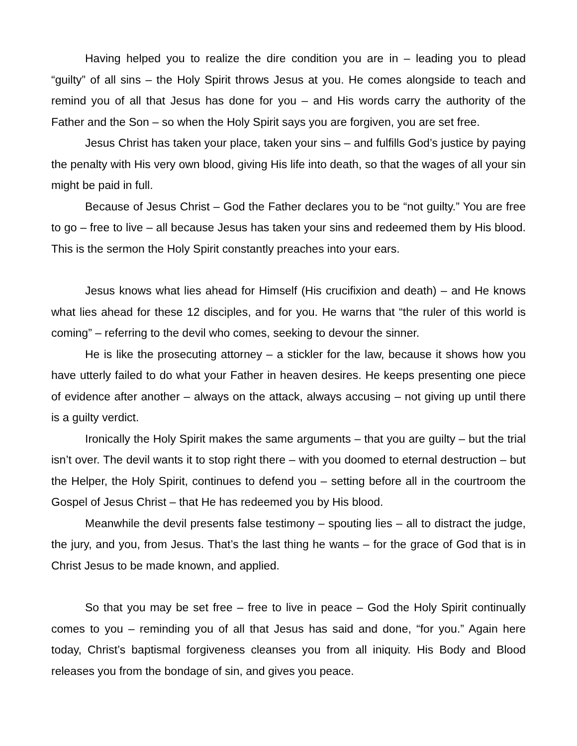Having helped you to realize the dire condition you are in – leading you to plead “guilty” of all sins – the Holy Spirit throws Jesus at you. He comes alongside to teach and remind you of all that Jesus has done for you – and His words carry the authority of the Father and the Son – so when the Holy Spirit says you are forgiven, you are set free.
Jesus Christ has taken your place, taken your sins – and fulfills God’s justice by paying the penalty with His very own blood, giving His life into death, so that the wages of all your sin might be paid in full.
Because of Jesus Christ – God the Father declares you to be “not guilty.” You are free to go – free to live – all because Jesus has taken your sins and redeemed them by His blood. This is the sermon the Holy Spirit constantly preaches into your ears.
Jesus knows what lies ahead for Himself (His crucifixion and death) – and He knows what lies ahead for these 12 disciples, and for you. He warns that “the ruler of this world is coming” – referring to the devil who comes, seeking to devour the sinner.
He is like the prosecuting attorney – a stickler for the law, because it shows how you have utterly failed to do what your Father in heaven desires. He keeps presenting one piece of evidence after another – always on the attack, always accusing – not giving up until there is a guilty verdict.
Ironically the Holy Spirit makes the same arguments – that you are guilty – but the trial isn’t over. The devil wants it to stop right there – with you doomed to eternal destruction – but the Helper, the Holy Spirit, continues to defend you – setting before all in the courtroom the Gospel of Jesus Christ – that He has redeemed you by His blood.
Meanwhile the devil presents false testimony – spouting lies – all to distract the judge, the jury, and you, from Jesus. That’s the last thing he wants – for the grace of God that is in Christ Jesus to be made known, and applied.
So that you may be set free – free to live in peace – God the Holy Spirit continually comes to you – reminding you of all that Jesus has said and done, “for you.” Again here today, Christ’s baptismal forgiveness cleanses you from all iniquity. His Body and Blood releases you from the bondage of sin, and gives you peace.